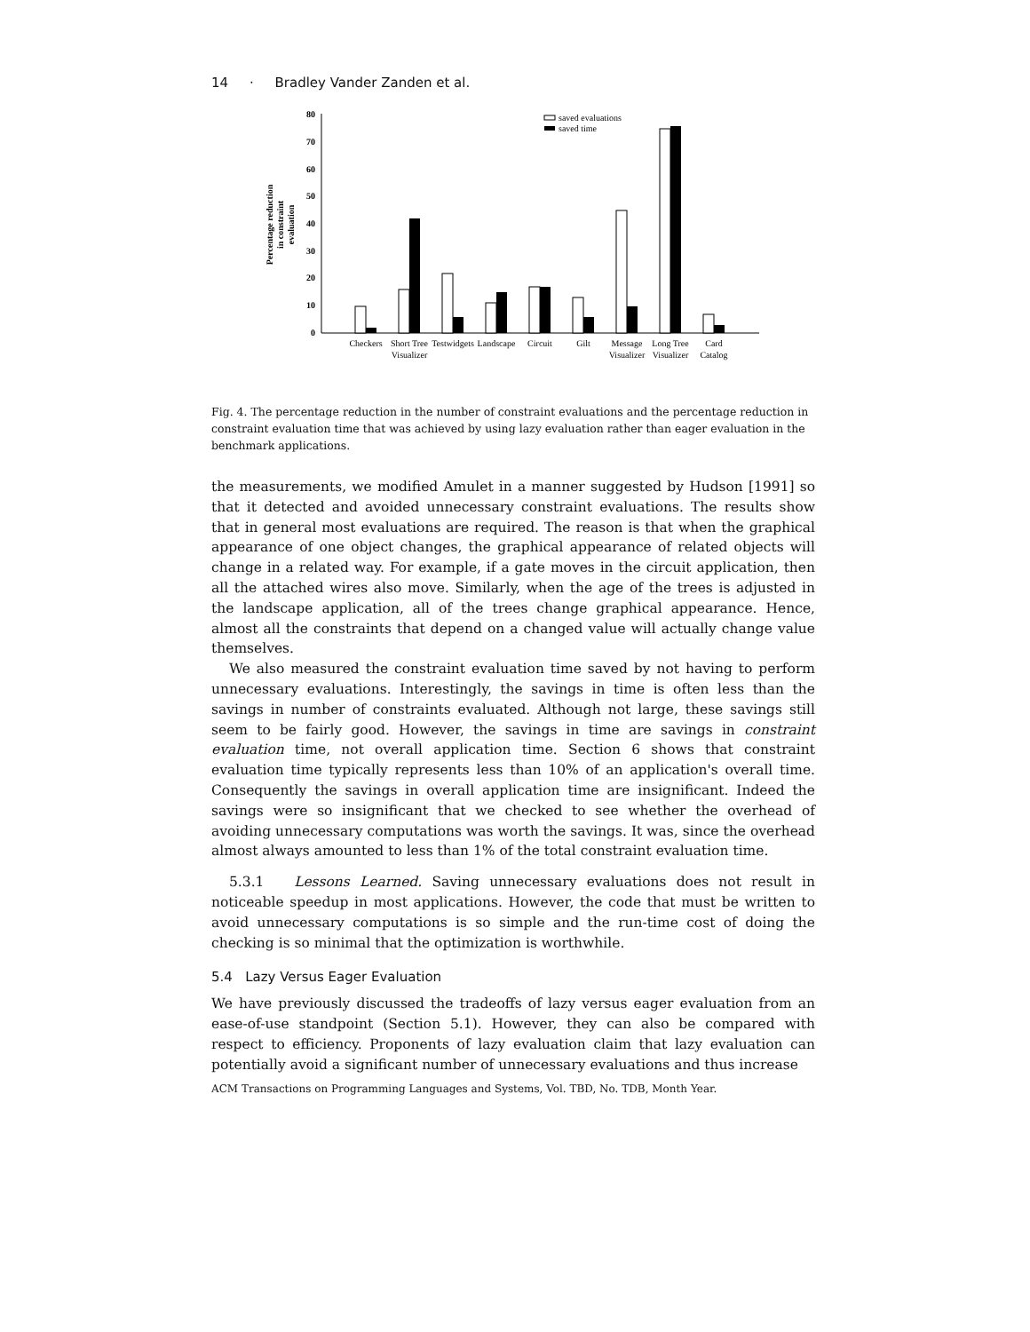14 · Bradley Vander Zanden et al.
Percentage reduction
in constraint
evaluation
0
10
20
30
40
50
60
70
80
saved evaluations
saved time
Checkers
Short Tree
Visualizer
Testwidgets
Landscape
Circuit
Gilt
Message
Visualizer
Long Tree
Visualizer
Card
Catalog
Fig. 4. The percentage reduction in the number of constraint evaluations and the percentage reduction in constraint evaluation time that was achieved by using lazy evaluation rather than eager evaluation in the benchmark applications.
the measurements, we modified Amulet in a manner suggested by Hudson [1991] so that it detected and avoided unnecessary constraint evaluations. The results show that in general most evaluations are required. The reason is that when the graphical appearance of one object changes, the graphical appearance of related objects will change in a related way. For example, if a gate moves in the circuit application, then all the attached wires also move. Similarly, when the age of the trees is adjusted in the landscape application, all of the trees change graphical appearance. Hence, almost all the constraints that depend on a changed value will actually change value themselves.
We also measured the constraint evaluation time saved by not having to perform unnecessary evaluations. Interestingly, the savings in time is often less than the savings in number of constraints evaluated. Although not large, these savings still seem to be fairly good. However, the savings in time are savings in constraint evaluation time, not overall application time. Section 6 shows that constraint evaluation time typically represents less than 10% of an application's overall time. Consequently the savings in overall application time are insignificant. Indeed the savings were so insignificant that we checked to see whether the overhead of avoiding unnecessary computations was worth the savings. It was, since the overhead almost always amounted to less than 1% of the total constraint evaluation time.
5.3.1 Lessons Learned. Saving unnecessary evaluations does not result in noticeable speedup in most applications. However, the code that must be written to avoid unnecessary computations is so simple and the run-time cost of doing the checking is so minimal that the optimization is worthwhile.
5.4 Lazy Versus Eager Evaluation
We have previously discussed the tradeoffs of lazy versus eager evaluation from an ease-of-use standpoint (Section 5.1). However, they can also be compared with respect to efficiency. Proponents of lazy evaluation claim that lazy evaluation can potentially avoid a significant number of unnecessary evaluations and thus increase
ACM Transactions on Programming Languages and Systems, Vol. TBD, No. TDB, Month Year.